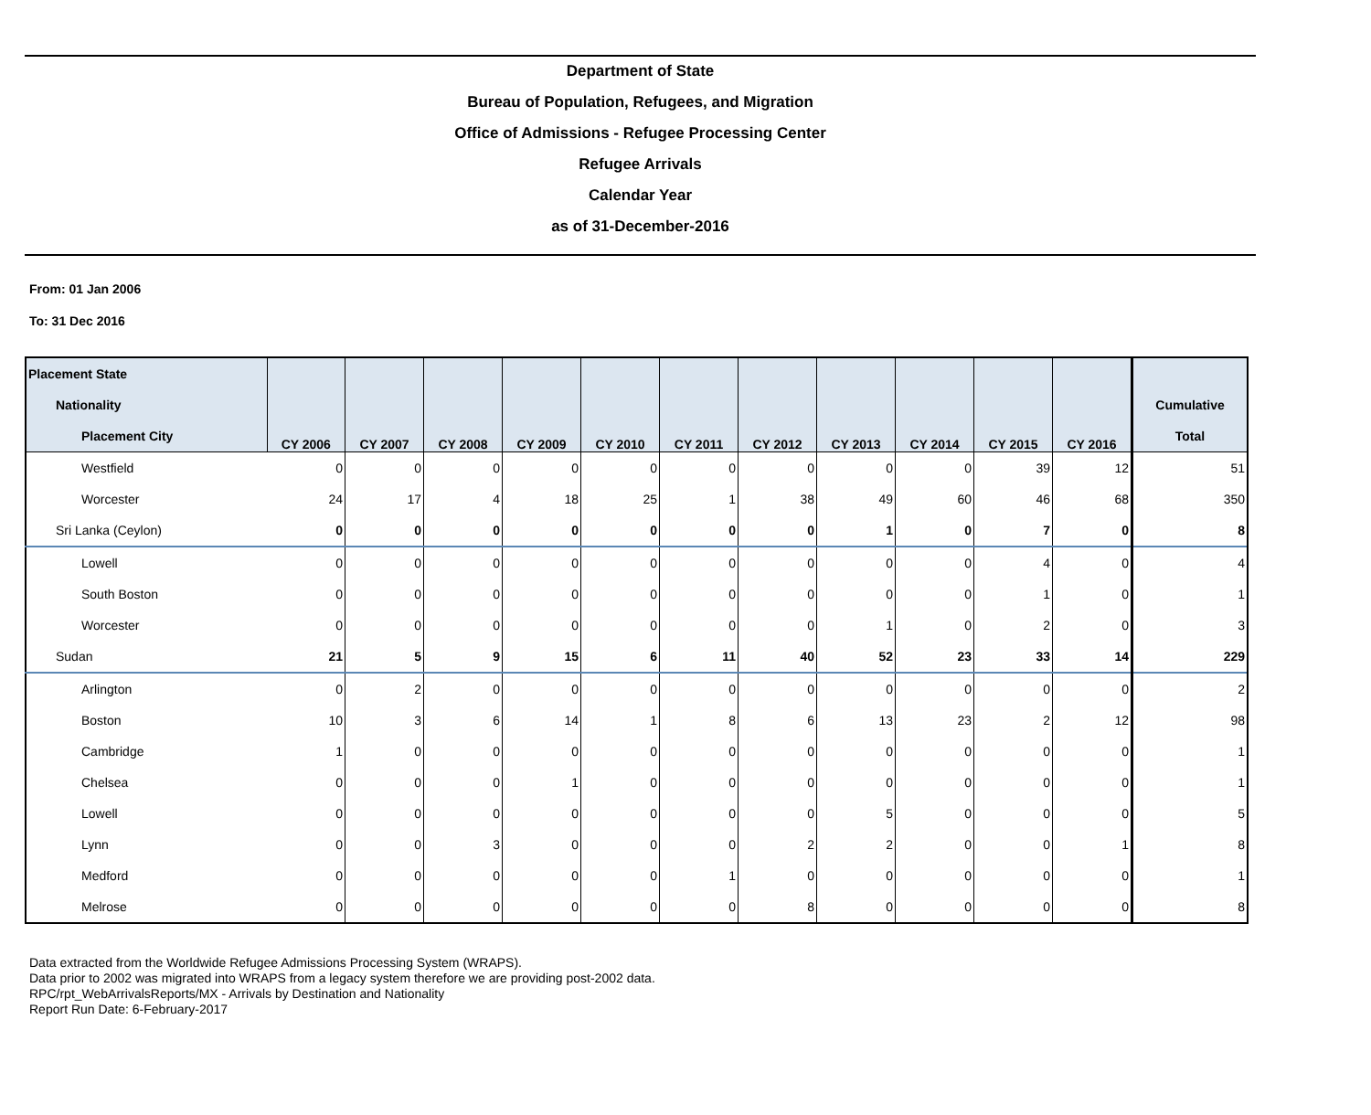Department of State
Bureau of Population, Refugees, and Migration
Office of Admissions - Refugee Processing Center
Refugee Arrivals
Calendar Year
as of 31-December-2016
From: 01 Jan 2006
To: 31 Dec 2016
| Placement State Nationality Placement City | CY 2006 | CY 2007 | CY 2008 | CY 2009 | CY 2010 | CY 2011 | CY 2012 | CY 2013 | CY 2014 | CY 2015 | CY 2016 | Cumulative Total |
| --- | --- | --- | --- | --- | --- | --- | --- | --- | --- | --- | --- | --- |
| Westfield | 0 | 0 | 0 | 0 | 0 | 0 | 0 | 0 | 0 | 39 | 12 | 51 |
| Worcester | 24 | 17 | 4 | 18 | 25 | 1 | 38 | 49 | 60 | 46 | 68 | 350 |
| Sri Lanka (Ceylon) | 0 | 0 | 0 | 0 | 0 | 0 | 0 | 1 | 0 | 7 | 0 | 8 |
| Lowell | 0 | 0 | 0 | 0 | 0 | 0 | 0 | 0 | 0 | 4 | 0 | 4 |
| South Boston | 0 | 0 | 0 | 0 | 0 | 0 | 0 | 0 | 0 | 1 | 0 | 1 |
| Worcester | 0 | 0 | 0 | 0 | 0 | 0 | 0 | 1 | 0 | 2 | 0 | 3 |
| Sudan | 21 | 5 | 9 | 15 | 6 | 11 | 40 | 52 | 23 | 33 | 14 | 229 |
| Arlington | 0 | 2 | 0 | 0 | 0 | 0 | 0 | 0 | 0 | 0 | 0 | 2 |
| Boston | 10 | 3 | 6 | 14 | 1 | 8 | 6 | 13 | 23 | 2 | 12 | 98 |
| Cambridge | 1 | 0 | 0 | 0 | 0 | 0 | 0 | 0 | 0 | 0 | 0 | 1 |
| Chelsea | 0 | 0 | 0 | 1 | 0 | 0 | 0 | 0 | 0 | 0 | 0 | 1 |
| Lowell | 0 | 0 | 0 | 0 | 0 | 0 | 0 | 5 | 0 | 0 | 0 | 5 |
| Lynn | 0 | 0 | 3 | 0 | 0 | 0 | 2 | 2 | 0 | 0 | 1 | 8 |
| Medford | 0 | 0 | 0 | 0 | 0 | 1 | 0 | 0 | 0 | 0 | 0 | 1 |
| Melrose | 0 | 0 | 0 | 0 | 0 | 0 | 8 | 0 | 0 | 0 | 0 | 8 |
Data extracted from the Worldwide Refugee Admissions Processing System (WRAPS).
Data prior to 2002 was migrated into WRAPS from a legacy system therefore we are providing post-2002 data.
RPC/rpt_WebArrivalsReports/MX - Arrivals by Destination and Nationality
Report Run Date: 6-February-2017